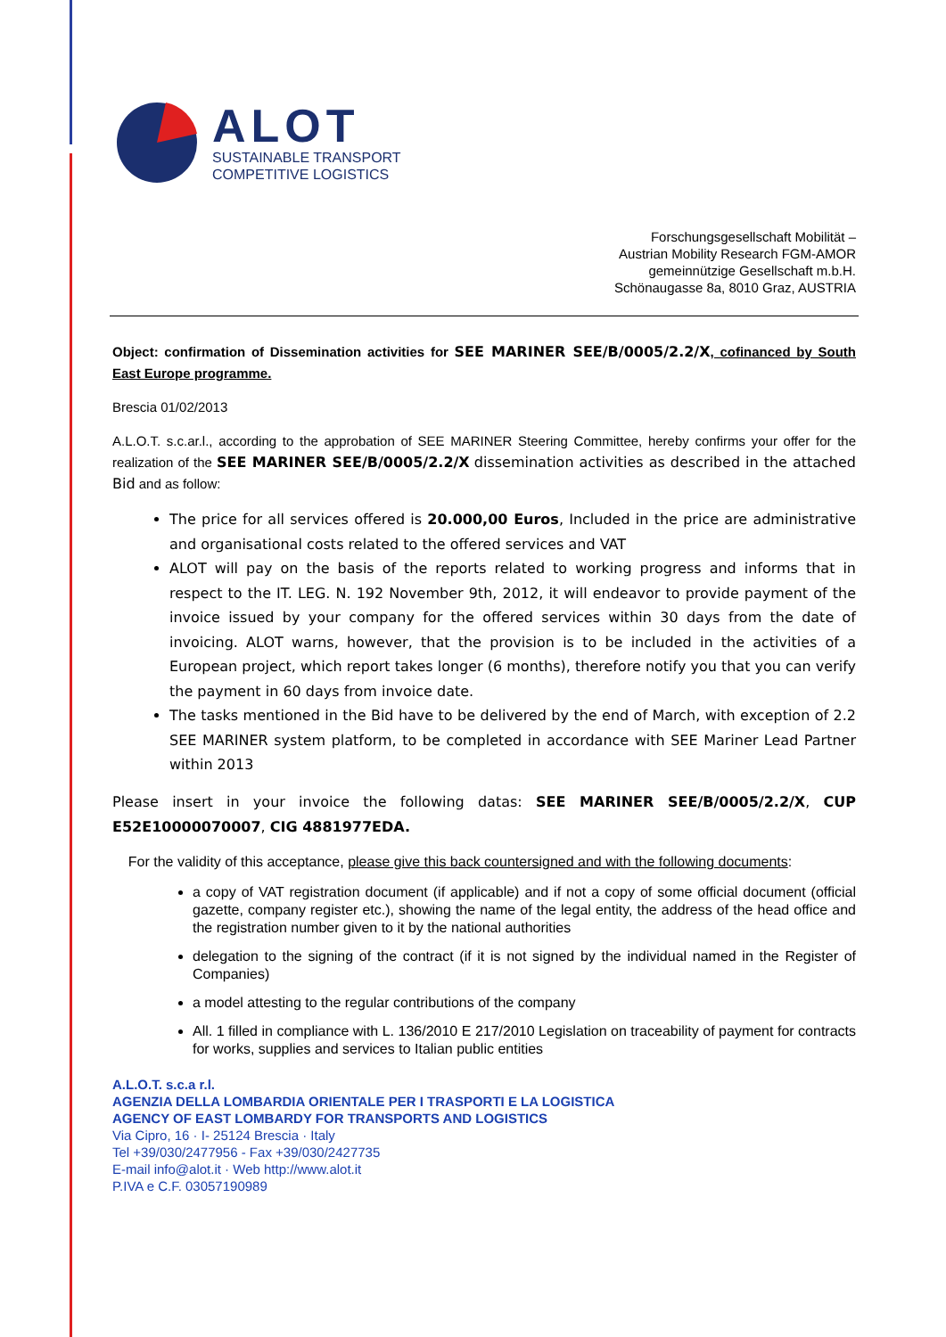ALOT
SUSTAINABLE TRANSPORT
COMPETITIVE LOGISTICS
Forschungsgesellschaft Mobilität –
Austrian Mobility Research FGM-AMOR
gemeinnützige Gesellschaft m.b.H.
Schönaugasse 8a, 8010 Graz, AUSTRIA
Object: confirmation of Dissemination activities for SEE MARINER SEE/B/0005/2.2/X, cofinanced by South East Europe programme.
Brescia 01/02/2013
A.L.O.T. s.c.ar.l., according to the approbation of SEE MARINER Steering Committee, hereby confirms your offer for the realization of the SEE MARINER SEE/B/0005/2.2/X dissemination activities as described in the attached Bid and as follow:
The price for all services offered is 20.000,00 Euros, Included in the price are administrative and organisational costs related to the offered services and VAT
ALOT will pay on the basis of the reports related to working progress and informs that in respect to the IT. LEG. N. 192 November 9th, 2012, it will endeavor to provide payment of the invoice issued by your company for the offered services within 30 days from the date of invoicing. ALOT warns, however, that the provision is to be included in the activities of a European project, which report takes longer (6 months), therefore notify you that you can verify the payment in 60 days from invoice date.
The tasks mentioned in the Bid have to be delivered by the end of March, with exception of 2.2 SEE MARINER system platform, to be completed in accordance with SEE Mariner Lead Partner within 2013
Please insert in your invoice the following datas: SEE MARINER SEE/B/0005/2.2/X, CUP E52E10000070007, CIG 4881977EDA.
For the validity of this acceptance, please give this back countersigned and with the following documents:
a copy of VAT registration document (if applicable) and if not a copy of some official document (official gazette, company register etc.), showing the name of the legal entity, the address of the head office and the registration number given to it by the national authorities
delegation to the signing of the contract (if it is not signed by the individual named in the Register of Companies)
a model attesting to the regular contributions of the company
All. 1 filled in compliance with L. 136/2010 E 217/2010 Legislation on traceability of payment for contracts for works, supplies and services to Italian public entities
A.L.O.T. s.c.a r.l.
AGENZIA DELLA LOMBARDIA ORIENTALE PER I TRASPORTI E LA LOGISTICA
AGENCY OF EAST LOMBARDY FOR TRANSPORTS AND LOGISTICS
Via Cipro, 16 · I- 25124 Brescia · Italy
Tel +39/030/2477956 - Fax +39/030/2427735
E-mail info@alot.it · Web http://www.alot.it
P.IVA e C.F. 03057190989